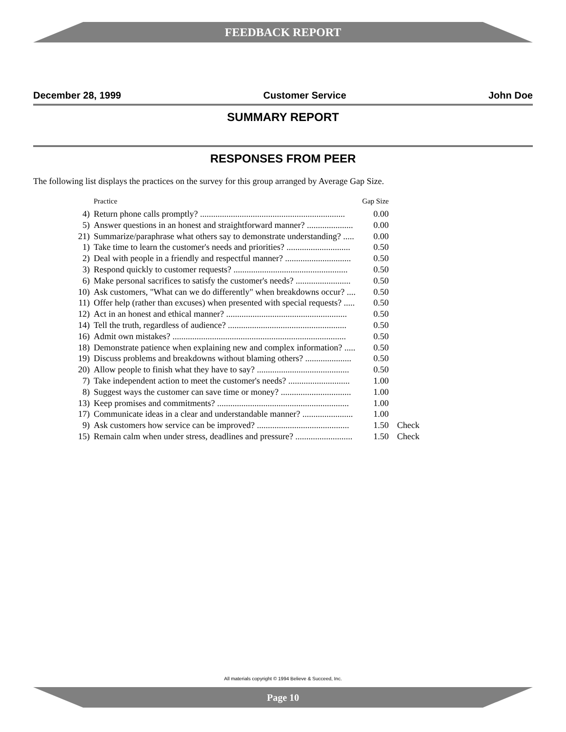FEEDBACK REPORT
December 28, 1999 Customer Service John Doe
SUMMARY REPORT
RESPONSES FROM PEER
The following list displays the practices on the survey for this group arranged by Average Gap Size.
| | Practice | Gap Size | |
| --- | --- | --- | --- |
| 4) | Return phone calls promptly? .................................................................. | 0.00 | |
| 5) | Answer questions in an honest and straightforward manner? ..................... | 0.00 | |
| 21) | Summarize/paraphrase what others say to demonstrate understanding? ..... | 0.00 | |
| 1) | Take time to learn the customer's needs and priorities? ............................. | 0.50 | |
| 2) | Deal with people in a friendly and respectful manner? .............................. | 0.50 | |
| 3) | Respond quickly to customer requests? .................................................... | 0.50 | |
| 6) | Make personal sacrifices to satisfy the customer's needs? ......................... | 0.50 | |
| 10) | Ask customers, "What can we do differently" when breakdowns occur? .... | 0.50 | |
| 11) | Offer help (rather than excuses) when presented with special requests? ..... | 0.50 | |
| 12) | Act in an honest and ethical manner? ....................................................... | 0.50 | |
| 14) | Tell the truth, regardless of audience? ...................................................... | 0.50 | |
| 16) | Admit own mistakes? ............................................................................... | 0.50 | |
| 18) | Demonstrate patience when explaining new and complex information? ..... | 0.50 | |
| 19) | Discuss problems and breakdowns without blaming others? ..................... | 0.50 | |
| 20) | Allow people to finish what they have to say? .......................................... | 0.50 | |
| 7) | Take independent action to meet the customer's needs? ............................ | 1.00 | |
| 8) | Suggest ways the customer can save time or money? ................................ | 1.00 | |
| 13) | Keep promises and commitments? ............................................................ | 1.00 | |
| 17) | Communicate ideas in a clear and understandable manner? ....................... | 1.00 | |
| 9) | Ask customers how service can be improved? .......................................... | 1.50 | Check |
| 15) | Remain calm when under stress, deadlines and pressure? .......................... | 1.50 | Check |
All materials copyright © 1994 Believe & Succeed, Inc.
Page 10